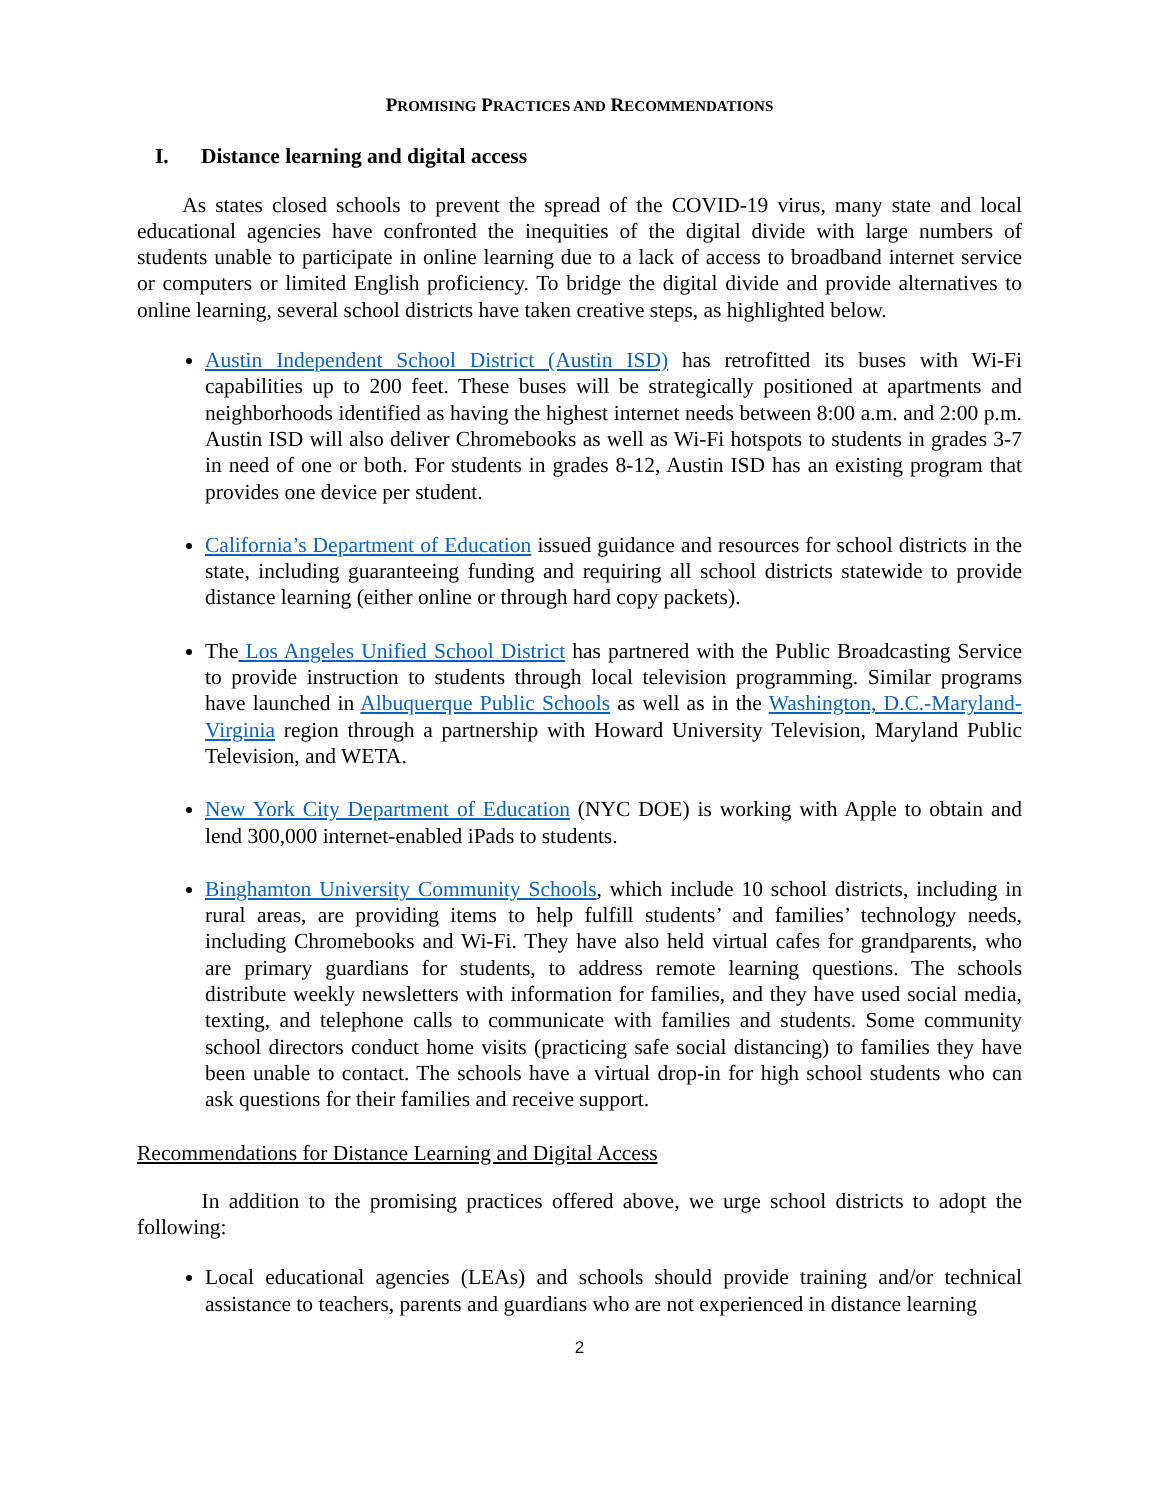PROMISING PRACTICES AND RECOMMENDATIONS
I. Distance learning and digital access
As states closed schools to prevent the spread of the COVID-19 virus, many state and local educational agencies have confronted the inequities of the digital divide with large numbers of students unable to participate in online learning due to a lack of access to broadband internet service or computers or limited English proficiency. To bridge the digital divide and provide alternatives to online learning, several school districts have taken creative steps, as highlighted below.
Austin Independent School District (Austin ISD) has retrofitted its buses with Wi-Fi capabilities up to 200 feet. These buses will be strategically positioned at apartments and neighborhoods identified as having the highest internet needs between 8:00 a.m. and 2:00 p.m. Austin ISD will also deliver Chromebooks as well as Wi-Fi hotspots to students in grades 3-7 in need of one or both. For students in grades 8-12, Austin ISD has an existing program that provides one device per student.
California’s Department of Education issued guidance and resources for school districts in the state, including guaranteeing funding and requiring all school districts statewide to provide distance learning (either online or through hard copy packets).
The Los Angeles Unified School District has partnered with the Public Broadcasting Service to provide instruction to students through local television programming. Similar programs have launched in Albuquerque Public Schools as well as in the Washington, D.C.-Maryland-Virginia region through a partnership with Howard University Television, Maryland Public Television, and WETA.
New York City Department of Education (NYC DOE) is working with Apple to obtain and lend 300,000 internet-enabled iPads to students.
Binghamton University Community Schools, which include 10 school districts, including in rural areas, are providing items to help fulfill students’ and families’ technology needs, including Chromebooks and Wi-Fi. They have also held virtual cafes for grandparents, who are primary guardians for students, to address remote learning questions. The schools distribute weekly newsletters with information for families, and they have used social media, texting, and telephone calls to communicate with families and students. Some community school directors conduct home visits (practicing safe social distancing) to families they have been unable to contact. The schools have a virtual drop-in for high school students who can ask questions for their families and receive support.
Recommendations for Distance Learning and Digital Access
In addition to the promising practices offered above, we urge school districts to adopt the following:
Local educational agencies (LEAs) and schools should provide training and/or technical assistance to teachers, parents and guardians who are not experienced in distance learning
2